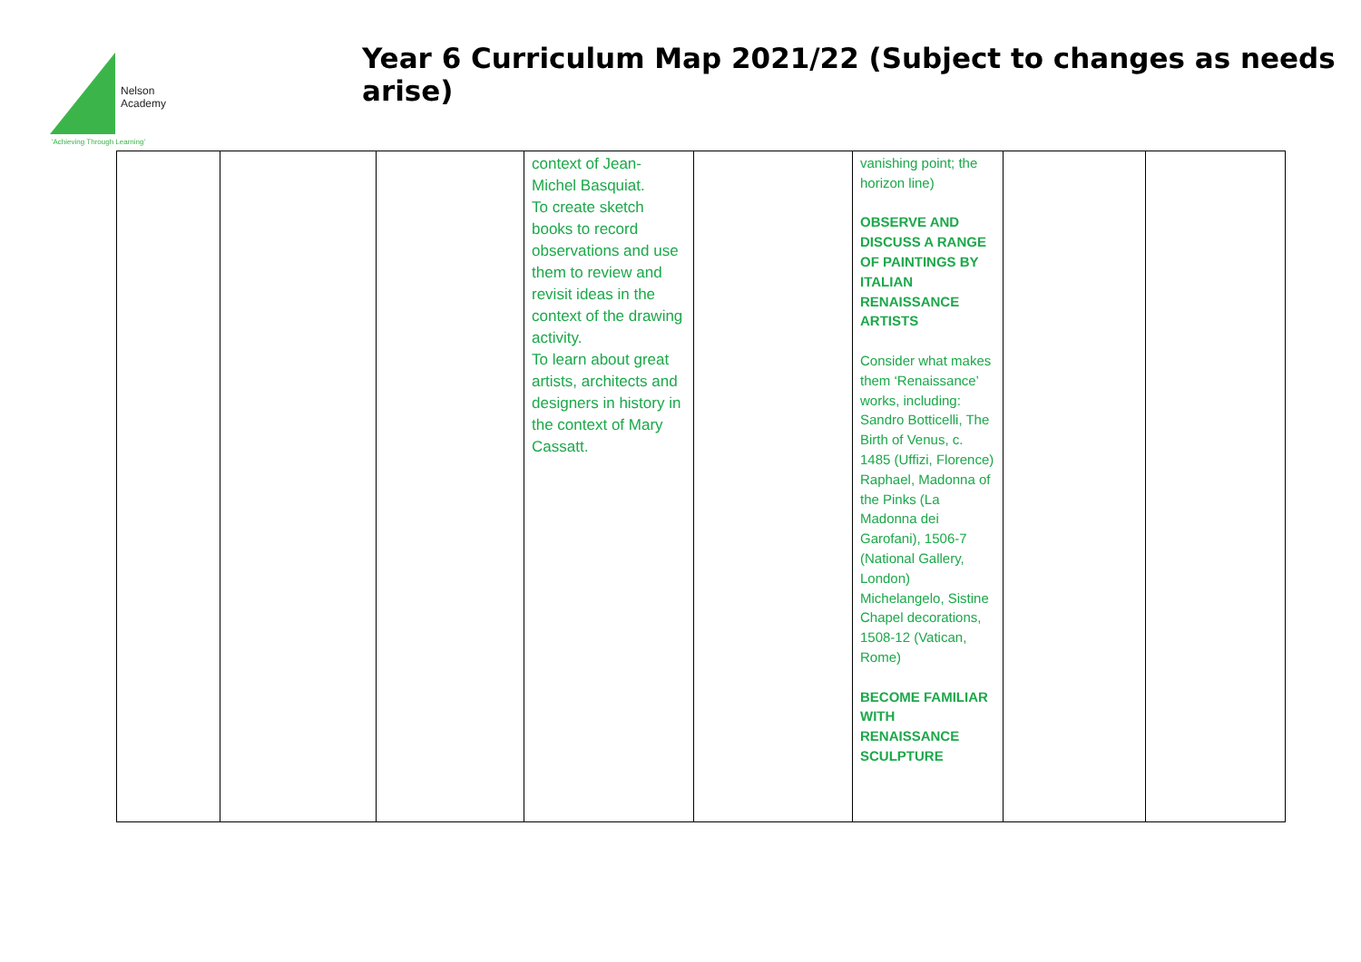Nelson
Academy
Year 6 Curriculum Map 2021/22 (Subject to changes as needs arise)
'Achieving Through Learning'
| | | | context of Jean-Michel Basquiat. To create sketch books to record observations and use them to review and revisit ideas in the context of the drawing activity. To learn about great artists, architects and designers in history in the context of Mary Cassatt. | | vanishing point; the horizon line) OBSERVE AND DISCUSS A RANGE OF PAINTINGS BY ITALIAN RENAISSANCE ARTISTS Consider what makes them ‘Renaissance’ works, including: Sandro Botticelli, The Birth of Venus, c. 1485 (Uffizi, Florence) Raphael, Madonna of the Pinks (La Madonna dei Garofani), 1506-7 (National Gallery, London) Michelangelo, Sistine Chapel decorations, 1508-12 (Vatican, Rome) BECOME FAMILIAR WITH RENAISSANCE SCULPTURE | | |